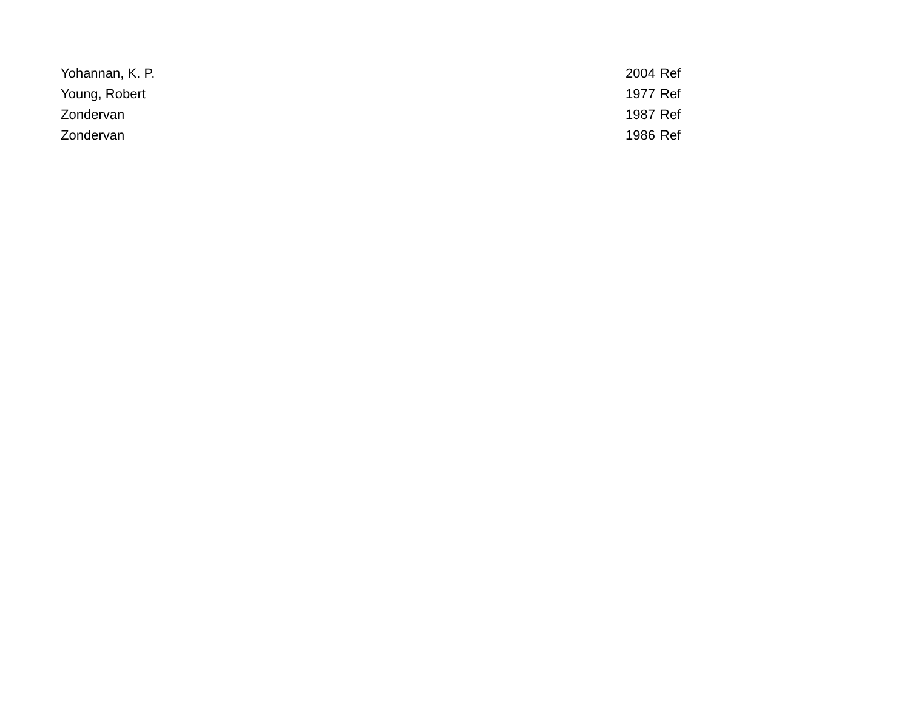| Yohannan, K. P. | | 2004 | Ref |
| Young, Robert | | 1977 | Ref |
| Zondervan | | 1987 | Ref |
| Zondervan | | 1986 | Ref |